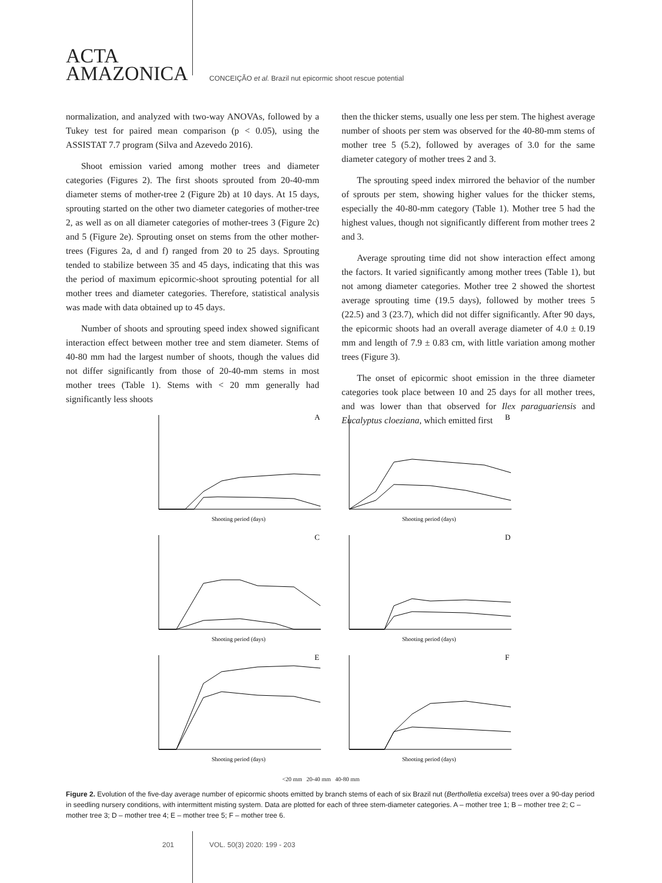ACTA
AMAZONICA
CONCEIÇÃO et al. Brazil nut epicormic shoot rescue potential
normalization, and analyzed with two-way ANOVAs, followed by a Tukey test for paired mean comparison (p < 0.05), using the ASSISTAT 7.7 program (Silva and Azevedo 2016).
Shoot emission varied among mother trees and diameter categories (Figures 2). The first shoots sprouted from 20-40-mm diameter stems of mother-tree 2 (Figure 2b) at 10 days. At 15 days, sprouting started on the other two diameter categories of mother-tree 2, as well as on all diameter categories of mother-trees 3 (Figure 2c) and 5 (Figure 2e). Sprouting onset on stems from the other mother-trees (Figures 2a, d and f) ranged from 20 to 25 days. Sprouting tended to stabilize between 35 and 45 days, indicating that this was the period of maximum epicormic-shoot sprouting potential for all mother trees and diameter categories. Therefore, statistical analysis was made with data obtained up to 45 days.
Number of shoots and sprouting speed index showed significant interaction effect between mother tree and stem diameter. Stems of 40-80 mm had the largest number of shoots, though the values did not differ significantly from those of 20-40-mm stems in most mother trees (Table 1). Stems with < 20 mm generally had significantly less shoots
then the thicker stems, usually one less per stem. The highest average number of shoots per stem was observed for the 40-80-mm stems of mother tree 5 (5.2), followed by averages of 3.0 for the same diameter category of mother trees 2 and 3.
The sprouting speed index mirrored the behavior of the number of sprouts per stem, showing higher values for the thicker stems, especially the 40-80-mm category (Table 1). Mother tree 5 had the highest values, though not significantly different from mother trees 2 and 3.
Average sprouting time did not show interaction effect among the factors. It varied significantly among mother trees (Table 1), but not among diameter categories. Mother tree 2 showed the shortest average sprouting time (19.5 days), followed by mother trees 5 (22.5) and 3 (23.7), which did not differ significantly. After 90 days, the epicormic shoots had an overall average diameter of 4.0 ± 0.19 mm and length of 7.9 ± 0.83 cm, with little variation among mother trees (Figure 3).
The onset of epicormic shoot emission in the three diameter categories took place between 10 and 25 days for all mother trees, and was lower than that observed for Ilex paraguariensis and Eucalyptus cloeziana, which emitted first
A
Shooting period (days)
B
Shooting period (days)
C
Shooting period (days)
D
Shooting period (days)
E
Shooting period (days)
F
Shooting period (days)
<20 mm 20-40 mm 40-80 mm
Figure 2. Evolution of the five-day average number of epicormic shoots emitted by branch stems of each of six Brazil nut (Bertholletia excelsa) trees over a 90-day period in seedling nursery conditions, with intermittent misting system. Data are plotted for each of three stem-diameter categories. A – mother tree 1; B – mother tree 2; C – mother tree 3; D – mother tree 4; E – mother tree 5; F – mother tree 6.
201 VOL. 50(3) 2020: 199 - 203